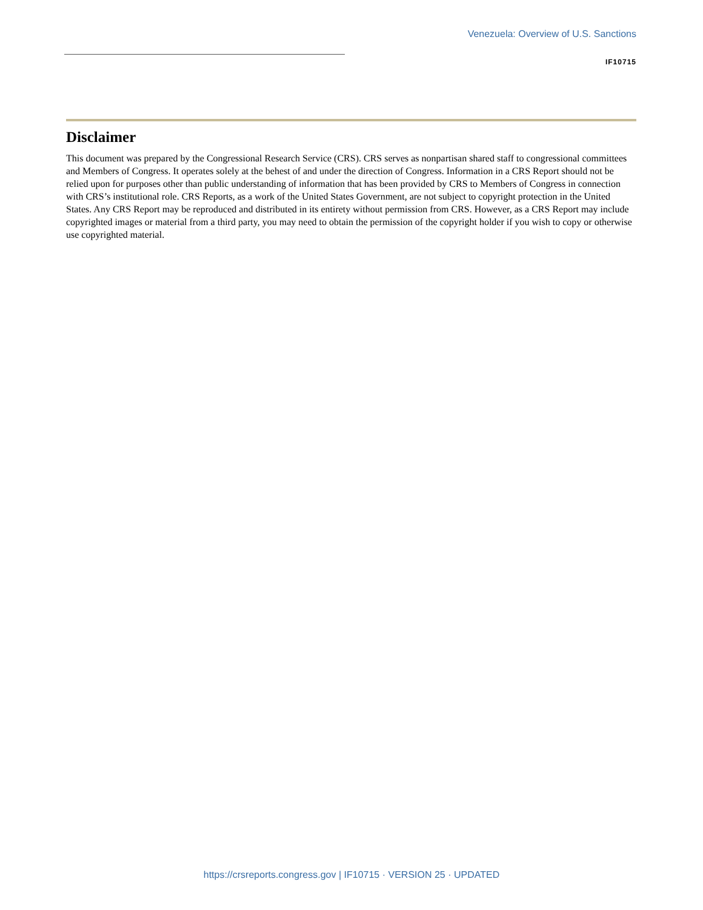Venezuela: Overview of U.S. Sanctions
IF10715
Disclaimer
This document was prepared by the Congressional Research Service (CRS). CRS serves as nonpartisan shared staff to congressional committees and Members of Congress. It operates solely at the behest of and under the direction of Congress. Information in a CRS Report should not be relied upon for purposes other than public understanding of information that has been provided by CRS to Members of Congress in connection with CRS’s institutional role. CRS Reports, as a work of the United States Government, are not subject to copyright protection in the United States. Any CRS Report may be reproduced and distributed in its entirety without permission from CRS. However, as a CRS Report may include copyrighted images or material from a third party, you may need to obtain the permission of the copyright holder if you wish to copy or otherwise use copyrighted material.
https://crsreports.congress.gov | IF10715 · VERSION 25 · UPDATED